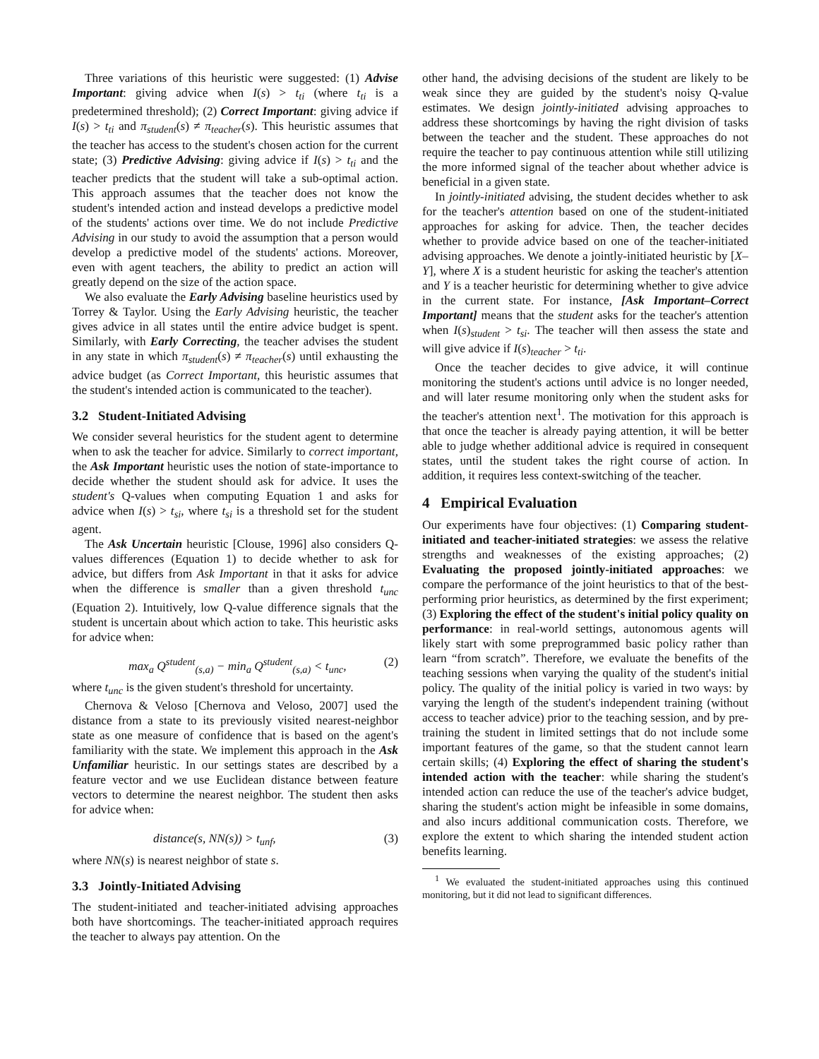Three variations of this heuristic were suggested: (1) Advise Important: giving advice when I(s) > t<sub>ti</sub> (where t<sub>ti</sub> is a predetermined threshold); (2) Correct Important: giving advice if I(s) > t<sub>ti</sub> and π<sub>student</sub>(s) ≠ π<sub>teacher</sub>(s). This heuristic assumes that the teacher has access to the student's chosen action for the current state; (3) Predictive Advising: giving advice if I(s) > t<sub>ti</sub> and the teacher predicts that the student will take a sub-optimal action. This approach assumes that the teacher does not know the student's intended action and instead develops a predictive model of the students' actions over time. We do not include Predictive Advising in our study to avoid the assumption that a person would develop a predictive model of the students' actions. Moreover, even with agent teachers, the ability to predict an action will greatly depend on the size of the action space.
We also evaluate the Early Advising baseline heuristics used by Torrey & Taylor. Using the Early Advising heuristic, the teacher gives advice in all states until the entire advice budget is spent. Similarly, with Early Correcting, the teacher advises the student in any state in which π<sub>student</sub>(s) ≠ π<sub>teacher</sub>(s) until exhausting the advice budget (as Correct Important, this heuristic assumes that the student's intended action is communicated to the teacher).
3.2 Student-Initiated Advising
We consider several heuristics for the student agent to determine when to ask the teacher for advice. Similarly to correct important, the Ask Important heuristic uses the notion of state-importance to decide whether the student should ask for advice. It uses the student's Q-values when computing Equation 1 and asks for advice when I(s) > t<sub>si</sub>, where t<sub>si</sub> is a threshold set for the student agent.
The Ask Uncertain heuristic [Clouse, 1996] also considers Q-values differences (Equation 1) to decide whether to ask for advice, but differs from Ask Important in that it asks for advice when the difference is smaller than a given threshold t<sub>unc</sub> (Equation 2). Intuitively, low Q-value difference signals that the student is uncertain about which action to take. This heuristic asks for advice when:
max<sub>a</sub> Q<sup>student</sup><sub>(s,a)</sub> − min<sub>a</sub> Q<sup>student</sup><sub>(s,a)</sub> < t<sub>unc</sub>, (2)
where t<sub>unc</sub> is the given student's threshold for uncertainty.
Chernova & Veloso [Chernova and Veloso, 2007] used the distance from a state to its previously visited nearest-neighbor state as one measure of confidence that is based on the agent's familiarity with the state. We implement this approach in the Ask Unfamiliar heuristic. In our settings states are described by a feature vector and we use Euclidean distance between feature vectors to determine the nearest neighbor. The student then asks for advice when:
distance(s, NN(s)) > t<sub>unf</sub>, (3)
where NN(s) is nearest neighbor of state s.
3.3 Jointly-Initiated Advising
The student-initiated and teacher-initiated advising approaches both have shortcomings. The teacher-initiated approach requires the teacher to always pay attention. On the
other hand, the advising decisions of the student are likely to be weak since they are guided by the student's noisy Q-value estimates. We design jointly-initiated advising approaches to address these shortcomings by having the right division of tasks between the teacher and the student. These approaches do not require the teacher to pay continuous attention while still utilizing the more informed signal of the teacher about whether advice is beneficial in a given state.
In jointly-initiated advising, the student decides whether to ask for the teacher's attention based on one of the student-initiated approaches for asking for advice. Then, the teacher decides whether to provide advice based on one of the teacher-initiated advising approaches. We denote a jointly-initiated heuristic by [X–Y], where X is a student heuristic for asking the teacher's attention and Y is a teacher heuristic for determining whether to give advice in the current state. For instance, [Ask Important–Correct Important] means that the student asks for the teacher's attention when I(s)<sub>student</sub> > t<sub>si</sub>. The teacher will then assess the state and will give advice if I(s)<sub>teacher</sub> > t<sub>ti</sub>.
Once the teacher decides to give advice, it will continue monitoring the student's actions until advice is no longer needed, and will later resume monitoring only when the student asks for the teacher's attention next<sup>1</sup>. The motivation for this approach is that once the teacher is already paying attention, it will be better able to judge whether additional advice is required in consequent states, until the student takes the right course of action. In addition, it requires less context-switching of the teacher.
4 Empirical Evaluation
Our experiments have four objectives: (1) Comparing student-initiated and teacher-initiated strategies: we assess the relative strengths and weaknesses of the existing approaches; (2) Evaluating the proposed jointly-initiated approaches: we compare the performance of the joint heuristics to that of the best-performing prior heuristics, as determined by the first experiment; (3) Exploring the effect of the student's initial policy quality on performance: in real-world settings, autonomous agents will likely start with some preprogrammed basic policy rather than learn “from scratch”. Therefore, we evaluate the benefits of the teaching sessions when varying the quality of the student's initial policy. The quality of the initial policy is varied in two ways: by varying the length of the student's independent training (without access to teacher advice) prior to the teaching session, and by pre-training the student in limited settings that do not include some important features of the game, so that the student cannot learn certain skills; (4) Exploring the effect of sharing the student's intended action with the teacher: while sharing the student's intended action can reduce the use of the teacher's advice budget, sharing the student's action might be infeasible in some domains, and also incurs additional communication costs. Therefore, we explore the extent to which sharing the intended student action benefits learning.
<sup>1</sup> We evaluated the student-initiated approaches using this continued monitoring, but it did not lead to significant differences.